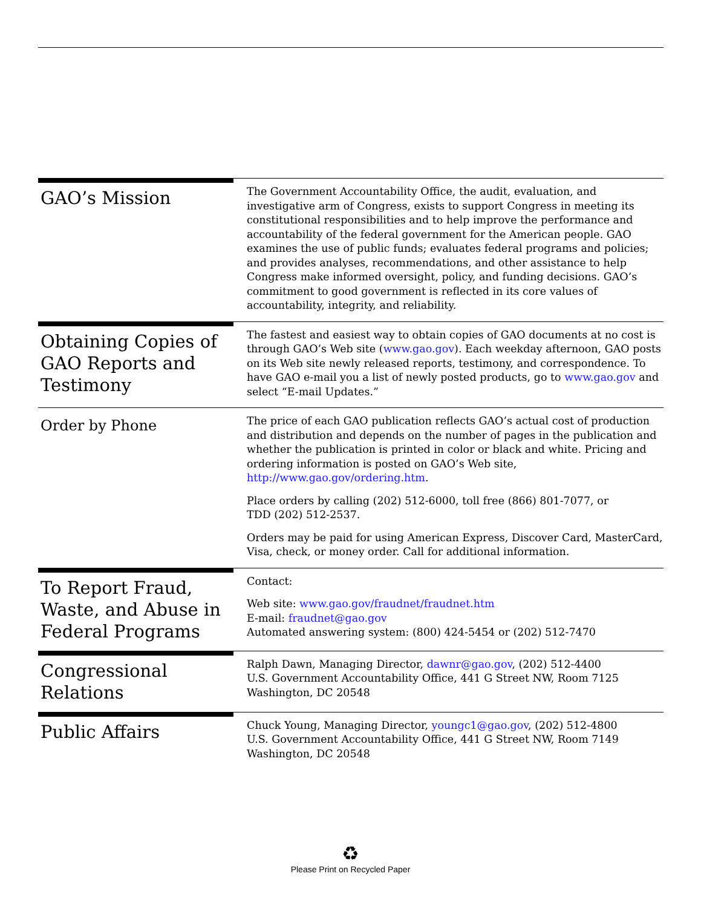GAO’s Mission
The Government Accountability Office, the audit, evaluation, and investigative arm of Congress, exists to support Congress in meeting its constitutional responsibilities and to help improve the performance and accountability of the federal government for the American people. GAO examines the use of public funds; evaluates federal programs and policies; and provides analyses, recommendations, and other assistance to help Congress make informed oversight, policy, and funding decisions. GAO’s commitment to good government is reflected in its core values of accountability, integrity, and reliability.
Obtaining Copies of GAO Reports and Testimony
The fastest and easiest way to obtain copies of GAO documents at no cost is through GAO’s Web site (www.gao.gov). Each weekday afternoon, GAO posts on its Web site newly released reports, testimony, and correspondence. To have GAO e-mail you a list of newly posted products, go to www.gao.gov and select “E-mail Updates.”
Order by Phone
The price of each GAO publication reflects GAO’s actual cost of production and distribution and depends on the number of pages in the publication and whether the publication is printed in color or black and white. Pricing and ordering information is posted on GAO’s Web site, http://www.gao.gov/ordering.htm.
Place orders by calling (202) 512-6000, toll free (866) 801-7077, or
TDD (202) 512-2537.
Orders may be paid for using American Express, Discover Card, MasterCard, Visa, check, or money order. Call for additional information.
To Report Fraud, Waste, and Abuse in Federal Programs
Contact:
Web site: www.gao.gov/fraudnet/fraudnet.htm
E-mail: fraudnet@gao.gov
Automated answering system: (800) 424-5454 or (202) 512-7470
Congressional Relations
Ralph Dawn, Managing Director, dawnr@gao.gov, (202) 512-4400
U.S. Government Accountability Office, 441 G Street NW, Room 7125
Washington, DC 20548
Public Affairs
Chuck Young, Managing Director, youngc1@gao.gov, (202) 512-4800
U.S. Government Accountability Office, 441 G Street NW, Room 7149
Washington, DC 20548
♻
Please Print on Recycled Paper